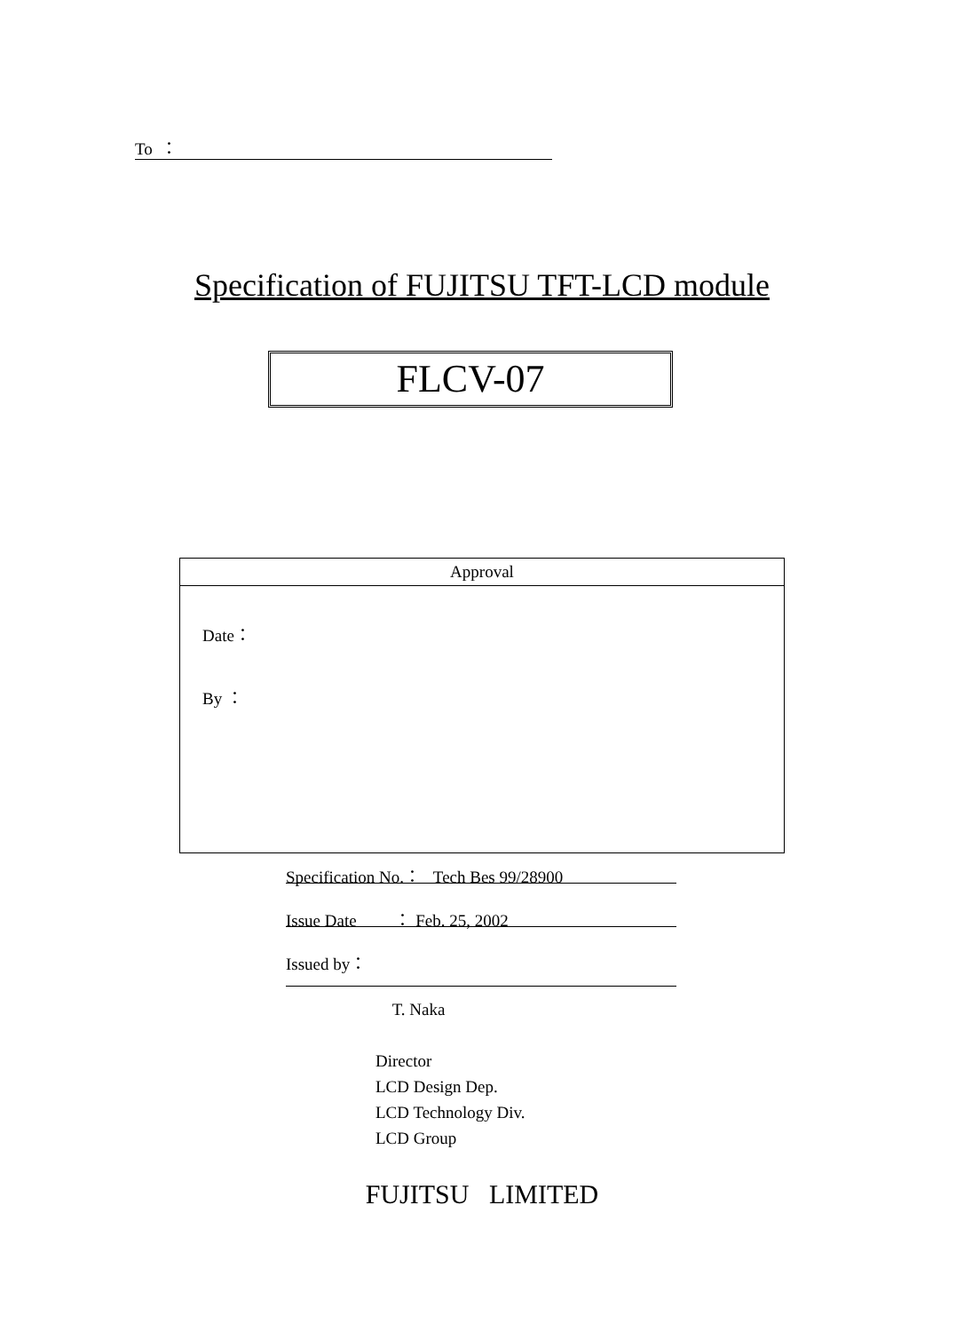To ：
Specification of FUJITSU TFT-LCD module
FLCV-07
| Approval |
| --- |
| Date： By ： |
Specification No.： Tech Bes 99/28900
Issue Date ： Feb. 25, 2002
Issued by：
T. Naka
Director
LCD Design Dep.
LCD Technology Div.
LCD Group
FUJITSU LIMITED